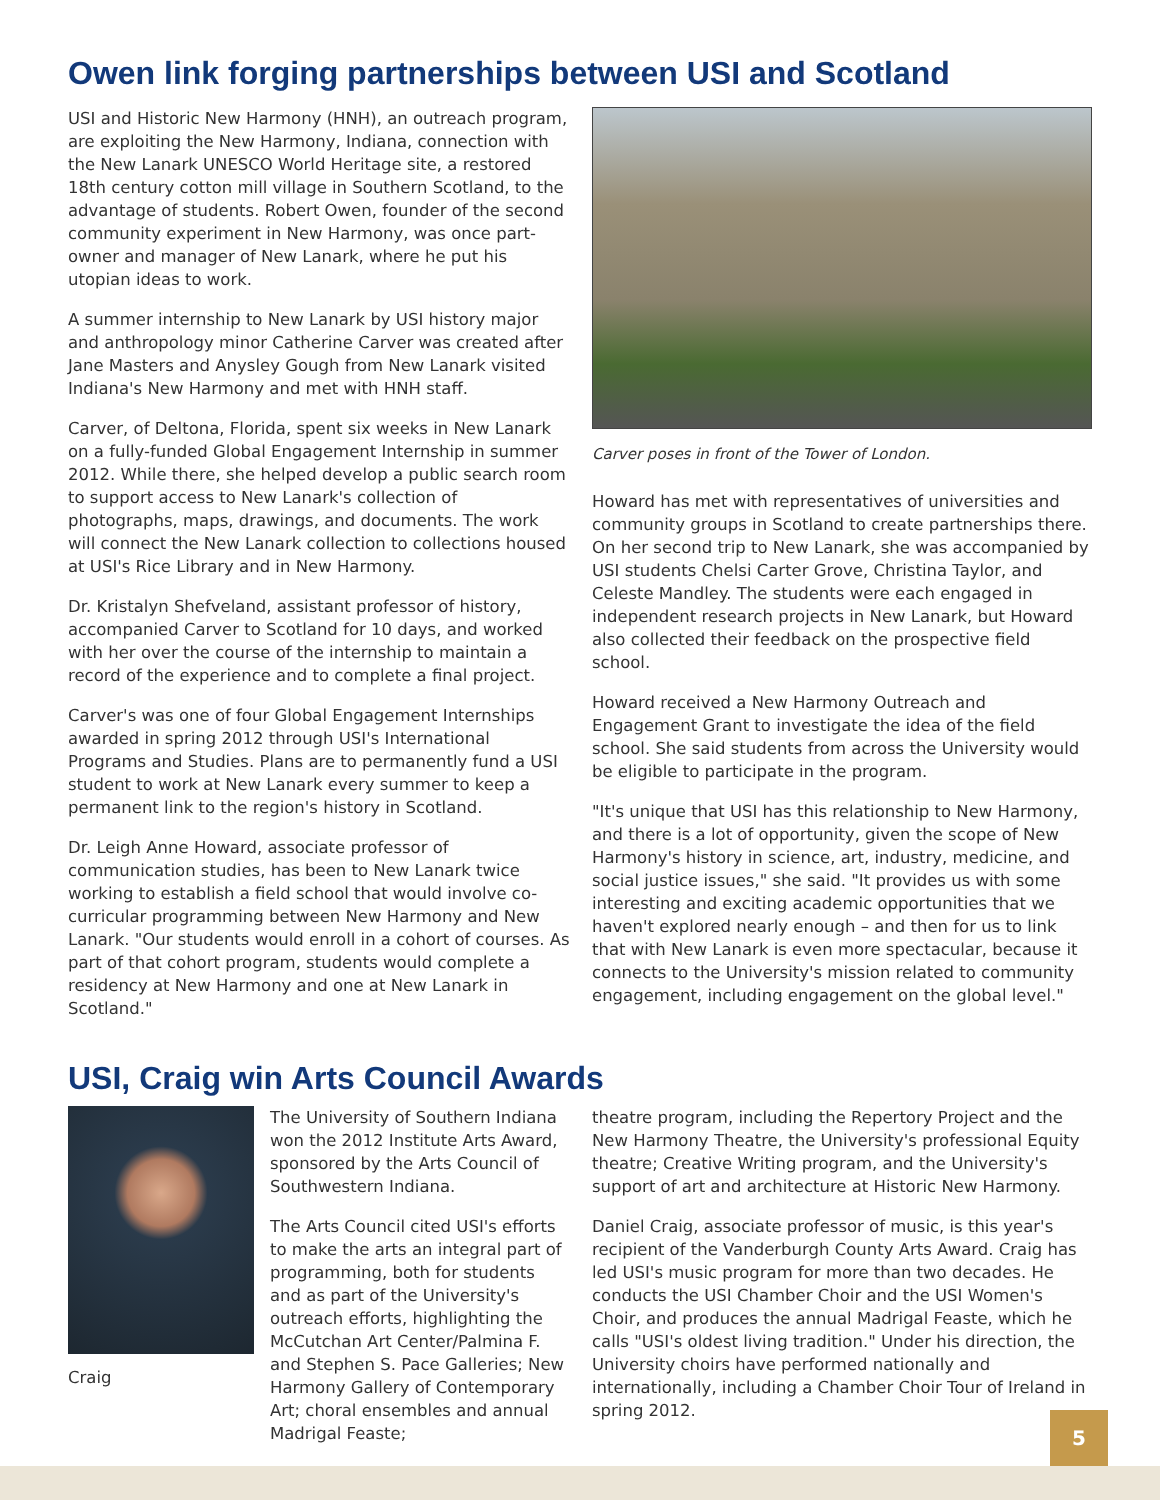Owen link forging partnerships between USI and Scotland
USI and Historic New Harmony (HNH), an outreach program, are exploiting the New Harmony, Indiana, connection with the New Lanark UNESCO World Heritage site, a restored 18th century cotton mill village in Southern Scotland, to the advantage of students. Robert Owen, founder of the second community experiment in New Harmony, was once part-owner and manager of New Lanark, where he put his utopian ideas to work.
A summer internship to New Lanark by USI history major and anthropology minor Catherine Carver was created after Jane Masters and Anysley Gough from New Lanark visited Indiana's New Harmony and met with HNH staff.
Carver, of Deltona, Florida, spent six weeks in New Lanark on a fully-funded Global Engagement Internship in summer 2012. While there, she helped develop a public search room to support access to New Lanark's collection of photographs, maps, drawings, and documents. The work will connect the New Lanark collection to collections housed at USI's Rice Library and in New Harmony.
Dr. Kristalyn Shefveland, assistant professor of history, accompanied Carver to Scotland for 10 days, and worked with her over the course of the internship to maintain a record of the experience and to complete a final project.
Carver's was one of four Global Engagement Internships awarded in spring 2012 through USI's International Programs and Studies. Plans are to permanently fund a USI student to work at New Lanark every summer to keep a permanent link to the region's history in Scotland.
Dr. Leigh Anne Howard, associate professor of communication studies, has been to New Lanark twice working to establish a field school that would involve co-curricular programming between New Harmony and New Lanark. "Our students would enroll in a cohort of courses. As part of that cohort program, students would complete a residency at New Harmony and one at New Lanark in Scotland."
Carver poses in front of the Tower of London.
Howard has met with representatives of universities and community groups in Scotland to create partnerships there. On her second trip to New Lanark, she was accompanied by USI students Chelsi Carter Grove, Christina Taylor, and Celeste Mandley. The students were each engaged in independent research projects in New Lanark, but Howard also collected their feedback on the prospective field school.
Howard received a New Harmony Outreach and Engagement Grant to investigate the idea of the field school. She said students from across the University would be eligible to participate in the program.
"It's unique that USI has this relationship to New Harmony, and there is a lot of opportunity, given the scope of New Harmony's history in science, art, industry, medicine, and social justice issues," she said. "It provides us with some interesting and exciting academic opportunities that we haven't explored nearly enough – and then for us to link that with New Lanark is even more spectacular, because it connects to the University's mission related to community engagement, including engagement on the global level."
USI, Craig win Arts Council Awards
Craig
The University of Southern Indiana won the 2012 Institute Arts Award, sponsored by the Arts Council of Southwestern Indiana.
The Arts Council cited USI's efforts to make the arts an integral part of programming, both for students and as part of the University's outreach efforts, highlighting the McCutchan Art Center/Palmina F. and Stephen S. Pace Galleries; New Harmony Gallery of Contemporary Art; choral ensembles and annual Madrigal Feaste;
theatre program, including the Repertory Project and the New Harmony Theatre, the University's professional Equity theatre; Creative Writing program, and the University's support of art and architecture at Historic New Harmony.
Daniel Craig, associate professor of music, is this year's recipient of the Vanderburgh County Arts Award. Craig has led USI's music program for more than two decades. He conducts the USI Chamber Choir and the USI Women's Choir, and produces the annual Madrigal Feaste, which he calls "USI's oldest living tradition." Under his direction, the University choirs have performed nationally and internationally, including a Chamber Choir Tour of Ireland in spring 2012.
5